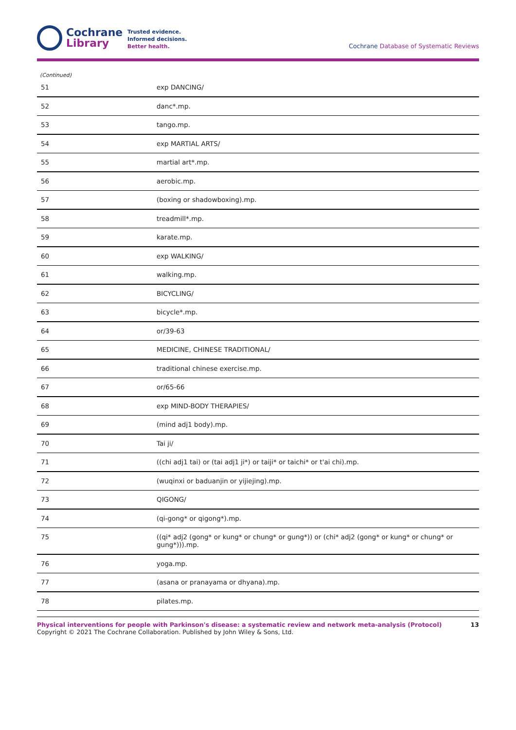Cochrane
Library
Trusted evidence.
Informed decisions.
Better health.
Cochrane Database of Systematic Reviews
(Continued)
| 51 | exp DANCING/ |
| 52 | danc*.mp. |
| 53 | tango.mp. |
| 54 | exp MARTIAL ARTS/ |
| 55 | martial art*.mp. |
| 56 | aerobic.mp. |
| 57 | (boxing or shadowboxing).mp. |
| 58 | treadmill*.mp. |
| 59 | karate.mp. |
| 60 | exp WALKING/ |
| 61 | walking.mp. |
| 62 | BICYCLING/ |
| 63 | bicycle*.mp. |
| 64 | or/39-63 |
| 65 | MEDICINE, CHINESE TRADITIONAL/ |
| 66 | traditional chinese exercise.mp. |
| 67 | or/65-66 |
| 68 | exp MIND-BODY THERAPIES/ |
| 69 | (mind adj1 body).mp. |
| 70 | Tai ji/ |
| 71 | ((chi adj1 tai) or (tai adj1 ji*) or taiji* or taichi* or t'ai chi).mp. |
| 72 | (wuqinxi or baduanjin or yijiejing).mp. |
| 73 | QIGONG/ |
| 74 | (qi-gong* or qigong*).mp. |
| 75 | ((qi* adj2 (gong* or kung* or chung* or gung*)) or (chi* adj2 (gong* or kung* or chung* or gung*))).mp. |
| 76 | yoga.mp. |
| 77 | (asana or pranayama or dhyana).mp. |
| 78 | pilates.mp. |
Physical interventions for people with Parkinson's disease: a systematic review and network meta-analysis (Protocol)
Copyright © 2021 The Cochrane Collaboration. Published by John Wiley & Sons, Ltd.
13